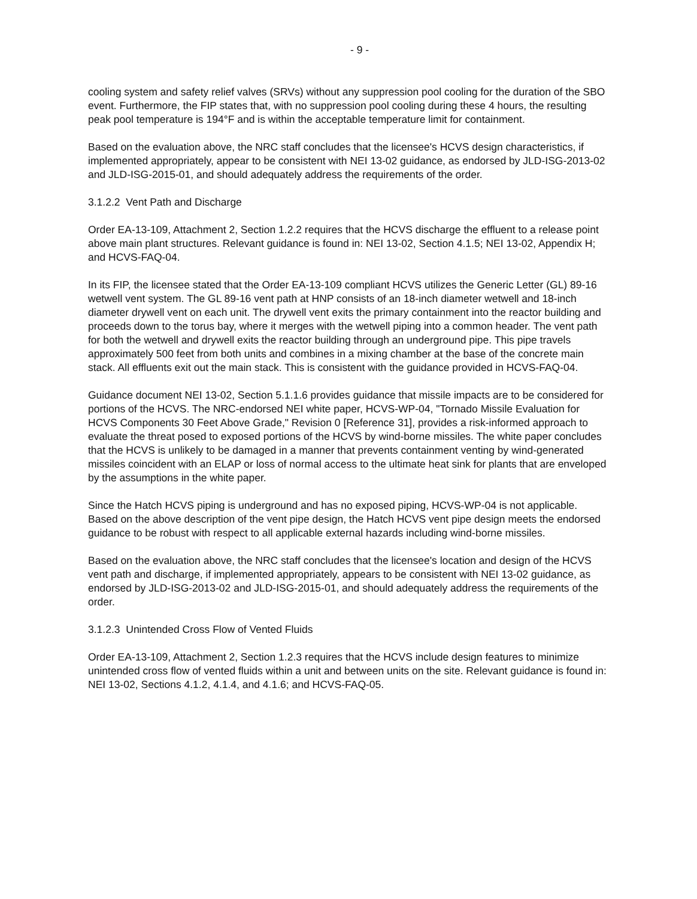- 9 -
cooling system and safety relief valves (SRVs) without any suppression pool cooling for the duration of the SBO event. Furthermore, the FIP states that, with no suppression pool cooling during these 4 hours, the resulting peak pool temperature is 194°F and is within the acceptable temperature limit for containment.
Based on the evaluation above, the NRC staff concludes that the licensee's HCVS design characteristics, if implemented appropriately, appear to be consistent with NEI 13-02 guidance, as endorsed by JLD-ISG-2013-02 and JLD-ISG-2015-01, and should adequately address the requirements of the order.
3.1.2.2 Vent Path and Discharge
Order EA-13-109, Attachment 2, Section 1.2.2 requires that the HCVS discharge the effluent to a release point above main plant structures. Relevant guidance is found in: NEI 13-02, Section 4.1.5; NEI 13-02, Appendix H; and HCVS-FAQ-04.
In its FIP, the licensee stated that the Order EA-13-109 compliant HCVS utilizes the Generic Letter (GL) 89-16 wetwell vent system. The GL 89-16 vent path at HNP consists of an 18-inch diameter wetwell and 18-inch diameter drywell vent on each unit. The drywell vent exits the primary containment into the reactor building and proceeds down to the torus bay, where it merges with the wetwell piping into a common header. The vent path for both the wetwell and drywell exits the reactor building through an underground pipe. This pipe travels approximately 500 feet from both units and combines in a mixing chamber at the base of the concrete main stack. All effluents exit out the main stack. This is consistent with the guidance provided in HCVS-FAQ-04.
Guidance document NEI 13-02, Section 5.1.1.6 provides guidance that missile impacts are to be considered for portions of the HCVS. The NRC-endorsed NEI white paper, HCVS-WP-04, "Tornado Missile Evaluation for HCVS Components 30 Feet Above Grade," Revision 0 [Reference 31], provides a risk-informed approach to evaluate the threat posed to exposed portions of the HCVS by wind-borne missiles. The white paper concludes that the HCVS is unlikely to be damaged in a manner that prevents containment venting by wind-generated missiles coincident with an ELAP or loss of normal access to the ultimate heat sink for plants that are enveloped by the assumptions in the white paper.
Since the Hatch HCVS piping is underground and has no exposed piping, HCVS-WP-04 is not applicable. Based on the above description of the vent pipe design, the Hatch HCVS vent pipe design meets the endorsed guidance to be robust with respect to all applicable external hazards including wind-borne missiles.
Based on the evaluation above, the NRC staff concludes that the licensee's location and design of the HCVS vent path and discharge, if implemented appropriately, appears to be consistent with NEI 13-02 guidance, as endorsed by JLD-ISG-2013-02 and JLD-ISG-2015-01, and should adequately address the requirements of the order.
3.1.2.3 Unintended Cross Flow of Vented Fluids
Order EA-13-109, Attachment 2, Section 1.2.3 requires that the HCVS include design features to minimize unintended cross flow of vented fluids within a unit and between units on the site. Relevant guidance is found in: NEI 13-02, Sections 4.1.2, 4.1.4, and 4.1.6; and HCVS-FAQ-05.